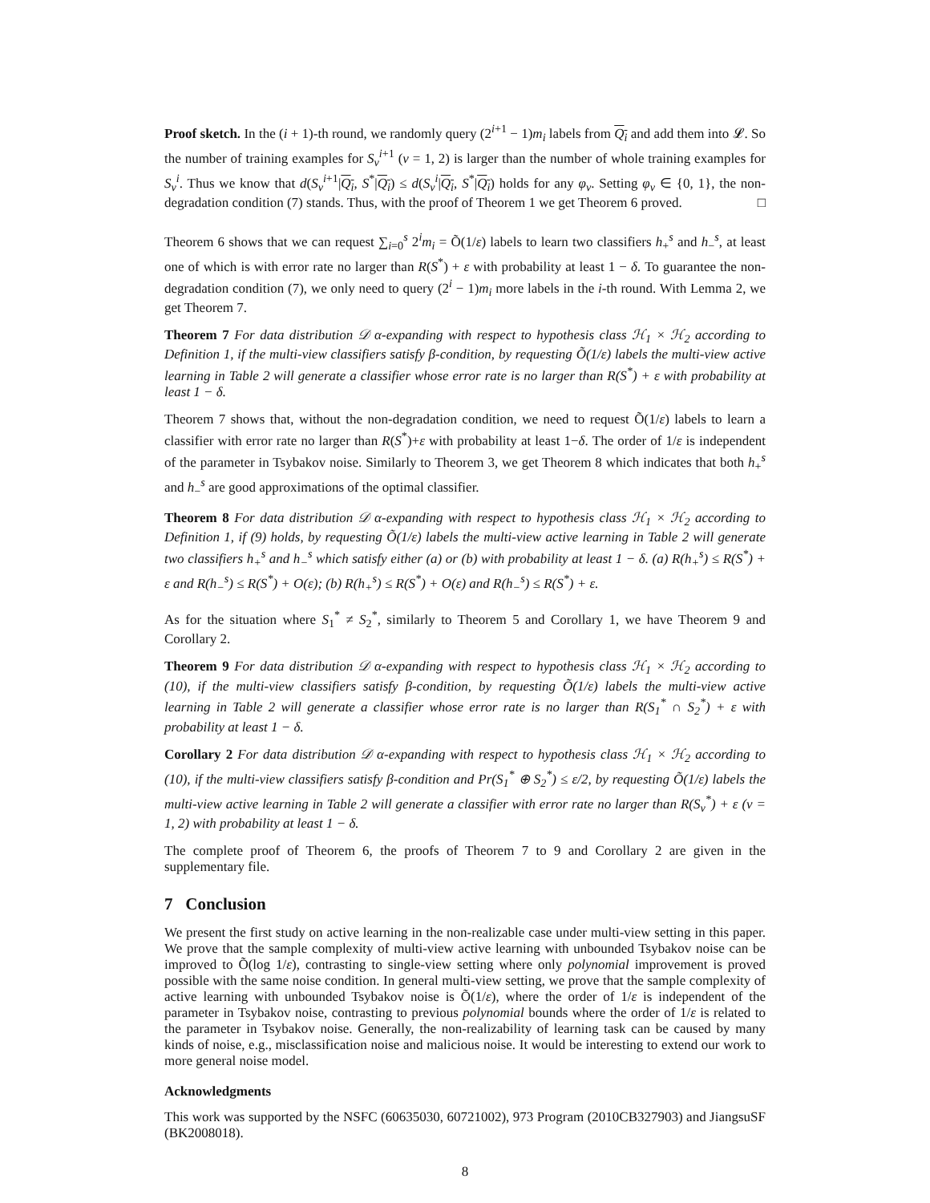Proof sketch. In the (i + 1)-th round, we randomly query (2<sup>i+1</sup> − 1)m<sub>i</sub> labels from Q<sub>i</sub> and add them into 𝓛. So the number of training examples for S<sub>v</sub><sup>i</sup><sup>+1</sup> (v = 1, 2) is larger than the number of whole training examples for S<sub>v</sub><sup>i</sup>. Thus we know that d(S<sub>v</sub><sup>i+1</sup>|Q<sub>i</sub>, S<sup>*</sup>|Q<sub>i</sub>) ≤ d(S<sub>v</sub><sup>i</sup>|Q<sub>i</sub>, S<sup>*</sup>|Q<sub>i</sub>) holds for any φ<sub>v</sub>. Setting φ<sub>v</sub> ∈ {0, 1}, the non-degradation condition (7) stands. Thus, with the proof of Theorem 1 we get Theorem 6 proved. □
Theorem 6 shows that we can request ∑<sub>i=0</sub><sup>s</sup> 2<sup>i</sup>m<sub>i</sub> = Õ(1/ε) labels to learn two classifiers h<sub>+</sub><sup>s</sup> and h<sub>−</sub><sup>s</sup>, at least one of which is with error rate no larger than R(S<sup>*</sup>) + ε with probability at least 1 − δ. To guarantee the non-degradation condition (7), we only need to query (2<sup>i</sup> − 1)m<sub>i</sub> more labels in the i-th round. With Lemma 2, we get Theorem 7.
Theorem 7 For data distribution 𝒟 α-expanding with respect to hypothesis class ℋ<sub>1</sub> × ℋ<sub>2</sub> according to Definition 1, if the multi-view classifiers satisfy β-condition, by requesting Õ(1/ε) labels the multi-view active learning in Table 2 will generate a classifier whose error rate is no larger than R(S<sup>*</sup>) + ε with probability at least 1 − δ.
Theorem 7 shows that, without the non-degradation condition, we need to request Õ(1/ε) labels to learn a classifier with error rate no larger than R(S<sup>*</sup>)+ε with probability at least 1−δ. The order of 1/ε is independent of the parameter in Tsybakov noise. Similarly to Theorem 3, we get Theorem 8 which indicates that both h<sub>+</sub><sup>s</sup> and h<sub>−</sub><sup>s</sup> are good approximations of the optimal classifier.
Theorem 8 For data distribution 𝒟 α-expanding with respect to hypothesis class ℋ<sub>1</sub> × ℋ<sub>2</sub> according to Definition 1, if (9) holds, by requesting Õ(1/ε) labels the multi-view active learning in Table 2 will generate two classifiers h<sub>+</sub><sup>s</sup> and h<sub>−</sub><sup>s</sup> which satisfy either (a) or (b) with probability at least 1 − δ. (a) R(h<sub>+</sub><sup>s</sup>) ≤ R(S<sup>*</sup>) + ε and R(h<sub>−</sub><sup>s</sup>) ≤ R(S<sup>*</sup>) + O(ε); (b) R(h<sub>+</sub><sup>s</sup>) ≤ R(S<sup>*</sup>) + O(ε) and R(h<sub>−</sub><sup>s</sup>) ≤ R(S<sup>*</sup>) + ε.
As for the situation where S<sub>1</sub><sup>*</sup> ≠ S<sub>2</sub><sup>*</sup>, similarly to Theorem 5 and Corollary 1, we have Theorem 9 and Corollary 2.
Theorem 9 For data distribution 𝒟 α-expanding with respect to hypothesis class ℋ<sub>1</sub> × ℋ<sub>2</sub> according to (10), if the multi-view classifiers satisfy β-condition, by requesting Õ(1/ε) labels the multi-view active learning in Table 2 will generate a classifier whose error rate is no larger than R(S<sub>1</sub><sup>*</sup> ∩ S<sub>2</sub><sup>*</sup>) + ε with probability at least 1 − δ.
Corollary 2 For data distribution 𝒟 α-expanding with respect to hypothesis class ℋ<sub>1</sub> × ℋ<sub>2</sub> according to (10), if the multi-view classifiers satisfy β-condition and Pr(S<sub>1</sub><sup>*</sup> ⊕ S<sub>2</sub><sup>*</sup>) ≤ ε/2, by requesting Õ(1/ε) labels the multi-view active learning in Table 2 will generate a classifier with error rate no larger than R(S<sub>v</sub><sup>*</sup>) + ε (v = 1, 2) with probability at least 1 − δ.
The complete proof of Theorem 6, the proofs of Theorem 7 to 9 and Corollary 2 are given in the supplementary file.
7 Conclusion
We present the first study on active learning in the non-realizable case under multi-view setting in this paper. We prove that the sample complexity of multi-view active learning with unbounded Tsybakov noise can be improved to Õ(log 1/ε), contrasting to single-view setting where only polynomial improvement is proved possible with the same noise condition. In general multi-view setting, we prove that the sample complexity of active learning with unbounded Tsybakov noise is Õ(1/ε), where the order of 1/ε is independent of the parameter in Tsybakov noise, contrasting to previous polynomial bounds where the order of 1/ε is related to the parameter in Tsybakov noise. Generally, the non-realizability of learning task can be caused by many kinds of noise, e.g., misclassification noise and malicious noise. It would be interesting to extend our work to more general noise model.
Acknowledgments
This work was supported by the NSFC (60635030, 60721002), 973 Program (2010CB327903) and JiangsuSF (BK2008018).
8